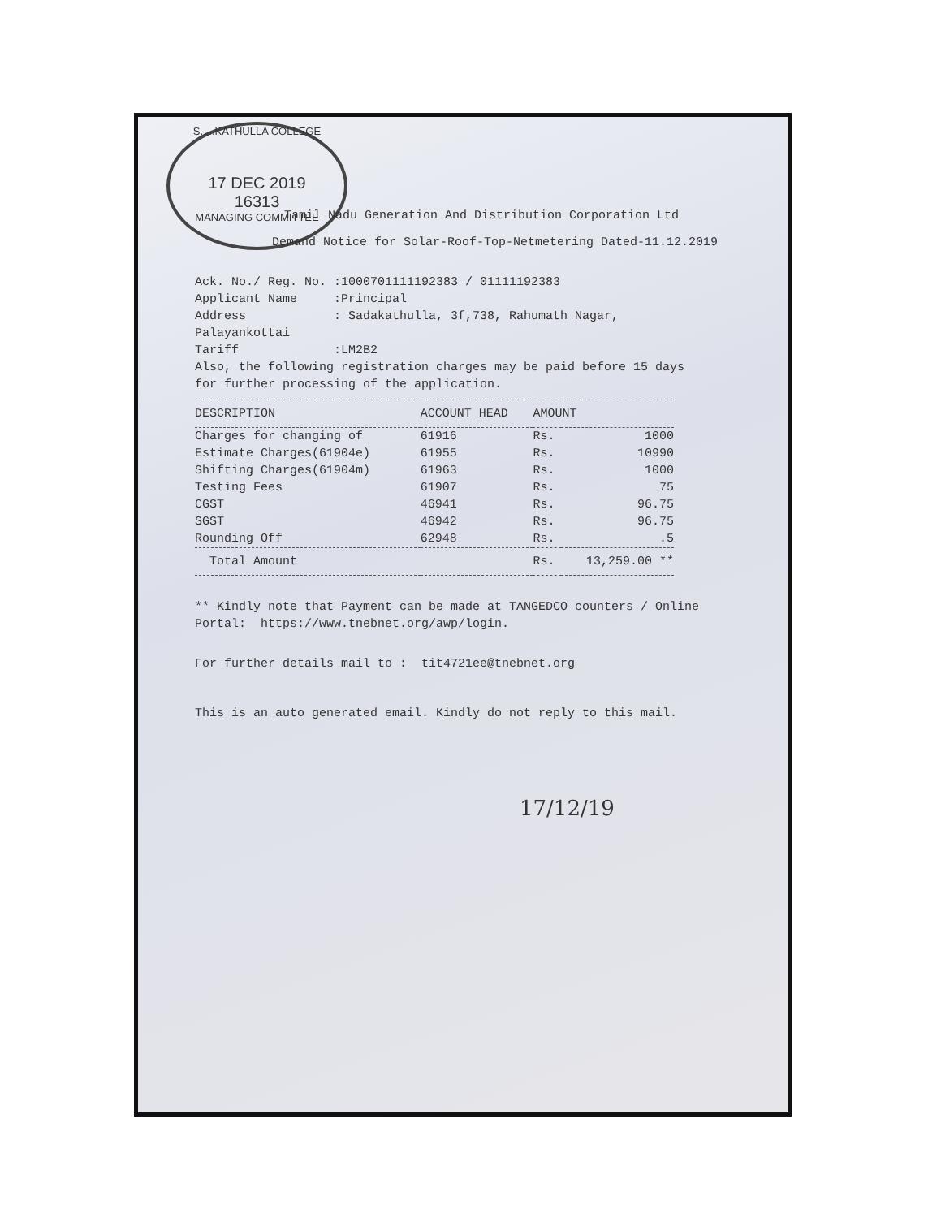S. ...KATHULLA COLLEGE
17 DEC 2019
16313
MANAGING COMMITTEE
Tamil Nadu Generation And Distribution Corporation Ltd
Demand Notice for Solar-Roof-Top-Netmetering Dated-11.12.2019
Ack. No./ Reg. No. :1000701111192383 / 01111192383
Applicant Name :Principal
Address : Sadakathulla, 3f,738, Rahumath Nagar,
Palayankottai
Tariff :LM2B2
Also, the following registration charges may be paid before 15 days
for further processing of the application.
| DESCRIPTION | ACCOUNT HEAD | AMOUNT | |
| --- | --- | --- | --- |
| Charges for changing of | 61916 | Rs. | 1000 |
| Estimate Charges(61904e) | 61955 | Rs. | 10990 |
| Shifting Charges(61904m) | 61963 | Rs. | 1000 |
| Testing Fees | 61907 | Rs. | 75 |
| CGST | 46941 | Rs. | 96.75 |
| SGST | 46942 | Rs. | 96.75 |
| Rounding Off | 62948 | Rs. | .5 |
| Total Amount | | Rs. | 13,259.00 ** |
** Kindly note that Payment can be made at TANGEDCO counters / Online
Portal: https://www.tnebnet.org/awp/login.
For further details mail to : tit4721ee@tnebnet.org
This is an auto generated email. Kindly do not reply to this mail.
17/12/19